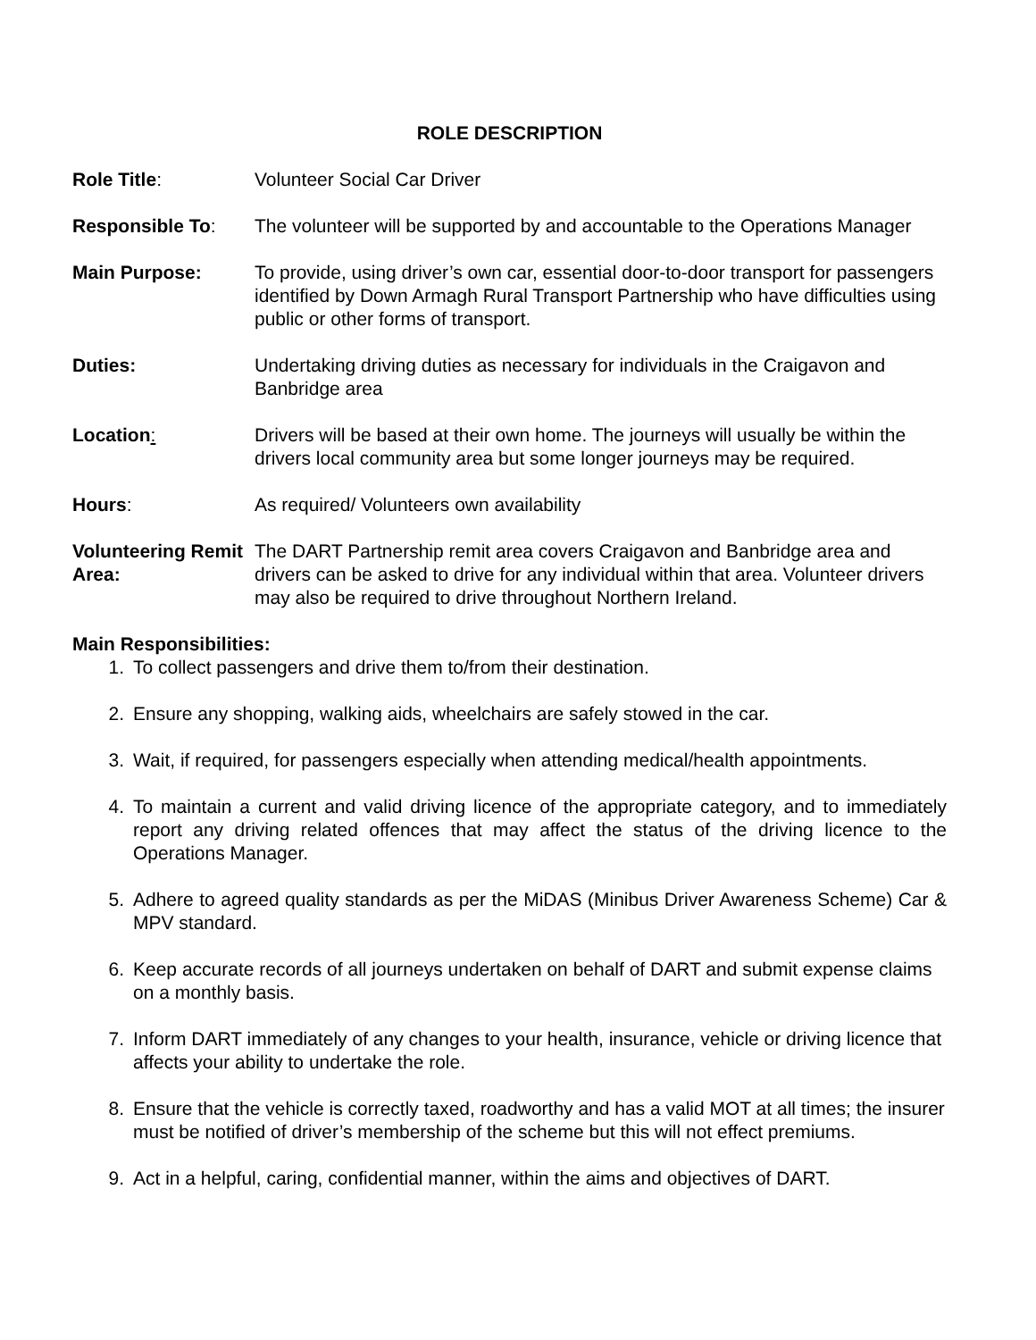ROLE DESCRIPTION
Role Title: Volunteer Social Car Driver
Responsible To: The volunteer will be supported by and accountable to the Operations Manager
Main Purpose: To provide, using driver’s own car, essential door-to-door transport for passengers identified by Down Armagh Rural Transport Partnership who have difficulties using public or other forms of transport.
Duties: Undertaking driving duties as necessary for individuals in the Craigavon and Banbridge area
Location: Drivers will be based at their own home. The journeys will usually be within the drivers local community area but some longer journeys may be required.
Hours: As required/ Volunteers own availability
Volunteering Remit Area:
The DART Partnership remit area covers Craigavon and Banbridge area and drivers can be asked to drive for any individual within that area. Volunteer drivers may also be required to drive throughout Northern Ireland.
Main Responsibilities:
1. To collect passengers and drive them to/from their destination.
2. Ensure any shopping, walking aids, wheelchairs are safely stowed in the car.
3. Wait, if required, for passengers especially when attending medical/health appointments.
4. To maintain a current and valid driving licence of the appropriate category, and to immediately report any driving related offences that may affect the status of the driving licence to the Operations Manager.
5. Adhere to agreed quality standards as per the MiDAS (Minibus Driver Awareness Scheme) Car & MPV standard.
6. Keep accurate records of all journeys undertaken on behalf of DART and submit expense claims on a monthly basis.
7. Inform DART immediately of any changes to your health, insurance, vehicle or driving licence that affects your ability to undertake the role.
8. Ensure that the vehicle is correctly taxed, roadworthy and has a valid MOT at all times; the insurer must be notified of driver’s membership of the scheme but this will not effect premiums.
9. Act in a helpful, caring, confidential manner, within the aims and objectives of DART.